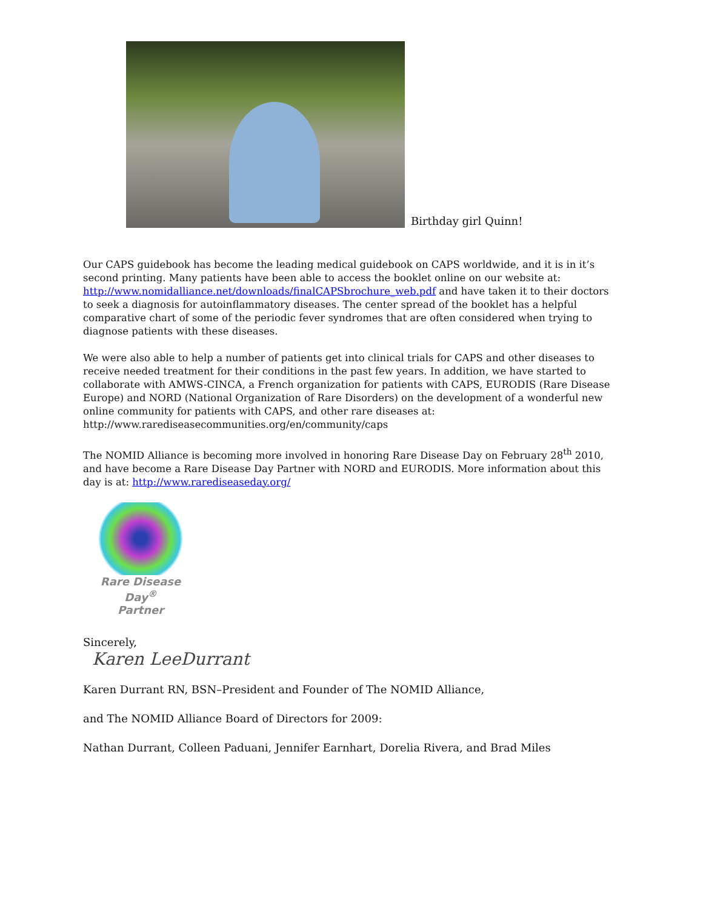Birthday girl Quinn!
Our CAPS guidebook has become the leading medical guidebook on CAPS worldwide, and it is in it’s second printing. Many patients have been able to access the booklet online on our website at: http://www.nomidalliance.net/downloads/finalCAPSbrochure_web.pdf and have taken it to their doctors to seek a diagnosis for autoinflammatory diseases. The center spread of the booklet has a helpful comparative chart of some of the periodic fever syndromes that are often considered when trying to diagnose patients with these diseases.
We were also able to help a number of patients get into clinical trials for CAPS and other diseases to receive needed treatment for their conditions in the past few years. In addition, we have started to collaborate with AMWS-CINCA, a French organization for patients with CAPS, EURODIS (Rare Disease Europe) and NORD (National Organization of Rare Disorders) on the development of a wonderful new online community for patients with CAPS, and other rare diseases at: http://www.rarediseasecommunities.org/en/community/caps
The NOMID Alliance is becoming more involved in honoring Rare Disease Day on February 28<sup>th</sup> 2010, and have become a Rare Disease Day Partner with NORD and EURODIS. More information about this day is at: http://www.rarediseaseday.org/
Rare Disease Day<sup>®</sup>
Partner
Sincerely,
Karen LeeDurrant
Karen Durrant RN, BSN–President and Founder of The NOMID Alliance,
and The NOMID Alliance Board of Directors for 2009:
Nathan Durrant, Colleen Paduani, Jennifer Earnhart, Dorelia Rivera, and Brad Miles